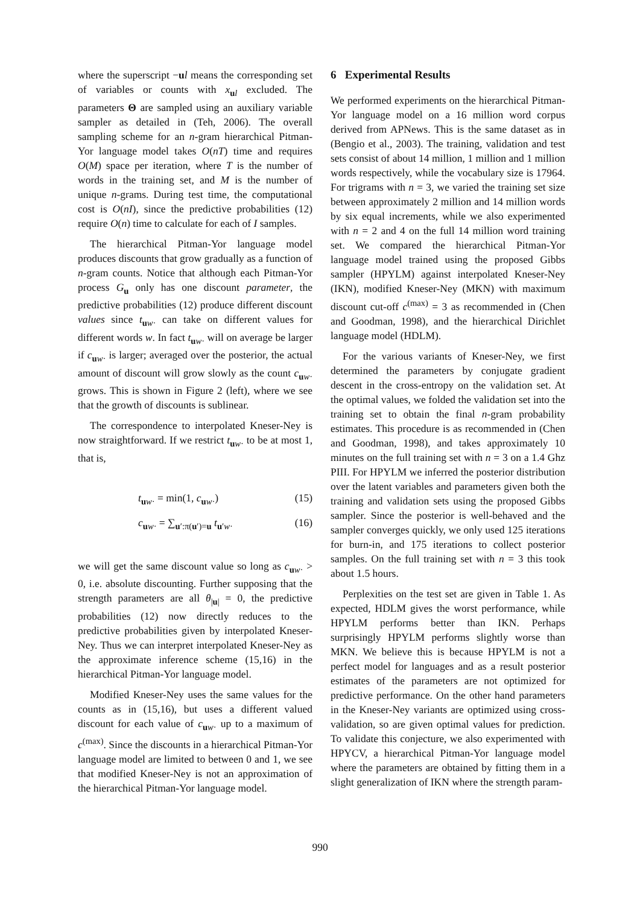where the superscript −ul means the corresponding set of variables or counts with x<sub>ul</sub> excluded. The parameters Θ are sampled using an auxiliary variable sampler as detailed in (Teh, 2006). The overall sampling scheme for an n-gram hierarchical Pitman-Yor language model takes O(nT) time and requires O(M) space per iteration, where T is the number of words in the training set, and M is the number of unique n-grams. During test time, the computational cost is O(nI), since the predictive probabilities (12) require O(n) time to calculate for each of I samples.
The hierarchical Pitman-Yor language model produces discounts that grow gradually as a function of n-gram counts. Notice that although each Pitman-Yor process G<sub>u</sub> only has one discount parameter, the predictive probabilities (12) produce different discount values since t<sub>uw·</sub> can take on different values for different words w. In fact t<sub>uw·</sub> will on average be larger if c<sub>uw·</sub> is larger; averaged over the posterior, the actual amount of discount will grow slowly as the count c<sub>uw·</sub> grows. This is shown in Figure 2 (left), where we see that the growth of discounts is sublinear.
The correspondence to interpolated Kneser-Ney is now straightforward. If we restrict t<sub>uw·</sub> to be at most 1, that is,
t<sub>uw·</sub> = min(1, c<sub>uw·</sub>) (15)
c<sub>uw·</sub> = ∑<sub>u′:π(u′)=u</sub> t<sub>u′w·</sub> (16)
we will get the same discount value so long as c<sub>uw·</sub> > 0, i.e. absolute discounting. Further supposing that the strength parameters are all θ<sub>|u|</sub> = 0, the predictive probabilities (12) now directly reduces to the predictive probabilities given by interpolated Kneser-Ney. Thus we can interpret interpolated Kneser-Ney as the approximate inference scheme (15,16) in the hierarchical Pitman-Yor language model.
Modified Kneser-Ney uses the same values for the counts as in (15,16), but uses a different valued discount for each value of c<sub>uw·</sub> up to a maximum of c<sup>(max)</sup>. Since the discounts in a hierarchical Pitman-Yor language model are limited to between 0 and 1, we see that modified Kneser-Ney is not an approximation of the hierarchical Pitman-Yor language model.
6 Experimental Results
We performed experiments on the hierarchical Pitman-Yor language model on a 16 million word corpus derived from APNews. This is the same dataset as in (Bengio et al., 2003). The training, validation and test sets consist of about 14 million, 1 million and 1 million words respectively, while the vocabulary size is 17964. For trigrams with n = 3, we varied the training set size between approximately 2 million and 14 million words by six equal increments, while we also experimented with n = 2 and 4 on the full 14 million word training set. We compared the hierarchical Pitman-Yor language model trained using the proposed Gibbs sampler (HPYLM) against interpolated Kneser-Ney (IKN), modified Kneser-Ney (MKN) with maximum discount cut-off c<sup>(max)</sup> = 3 as recommended in (Chen and Goodman, 1998), and the hierarchical Dirichlet language model (HDLM).
For the various variants of Kneser-Ney, we first determined the parameters by conjugate gradient descent in the cross-entropy on the validation set. At the optimal values, we folded the validation set into the training set to obtain the final n-gram probability estimates. This procedure is as recommended in (Chen and Goodman, 1998), and takes approximately 10 minutes on the full training set with n = 3 on a 1.4 Ghz PIII. For HPYLM we inferred the posterior distribution over the latent variables and parameters given both the training and validation sets using the proposed Gibbs sampler. Since the posterior is well-behaved and the sampler converges quickly, we only used 125 iterations for burn-in, and 175 iterations to collect posterior samples. On the full training set with n = 3 this took about 1.5 hours.
Perplexities on the test set are given in Table 1. As expected, HDLM gives the worst performance, while HPYLM performs better than IKN. Perhaps surprisingly HPYLM performs slightly worse than MKN. We believe this is because HPYLM is not a perfect model for languages and as a result posterior estimates of the parameters are not optimized for predictive performance. On the other hand parameters in the Kneser-Ney variants are optimized using cross-validation, so are given optimal values for prediction. To validate this conjecture, we also experimented with HPYCV, a hierarchical Pitman-Yor language model where the parameters are obtained by fitting them in a slight generalization of IKN where the strength param-
990